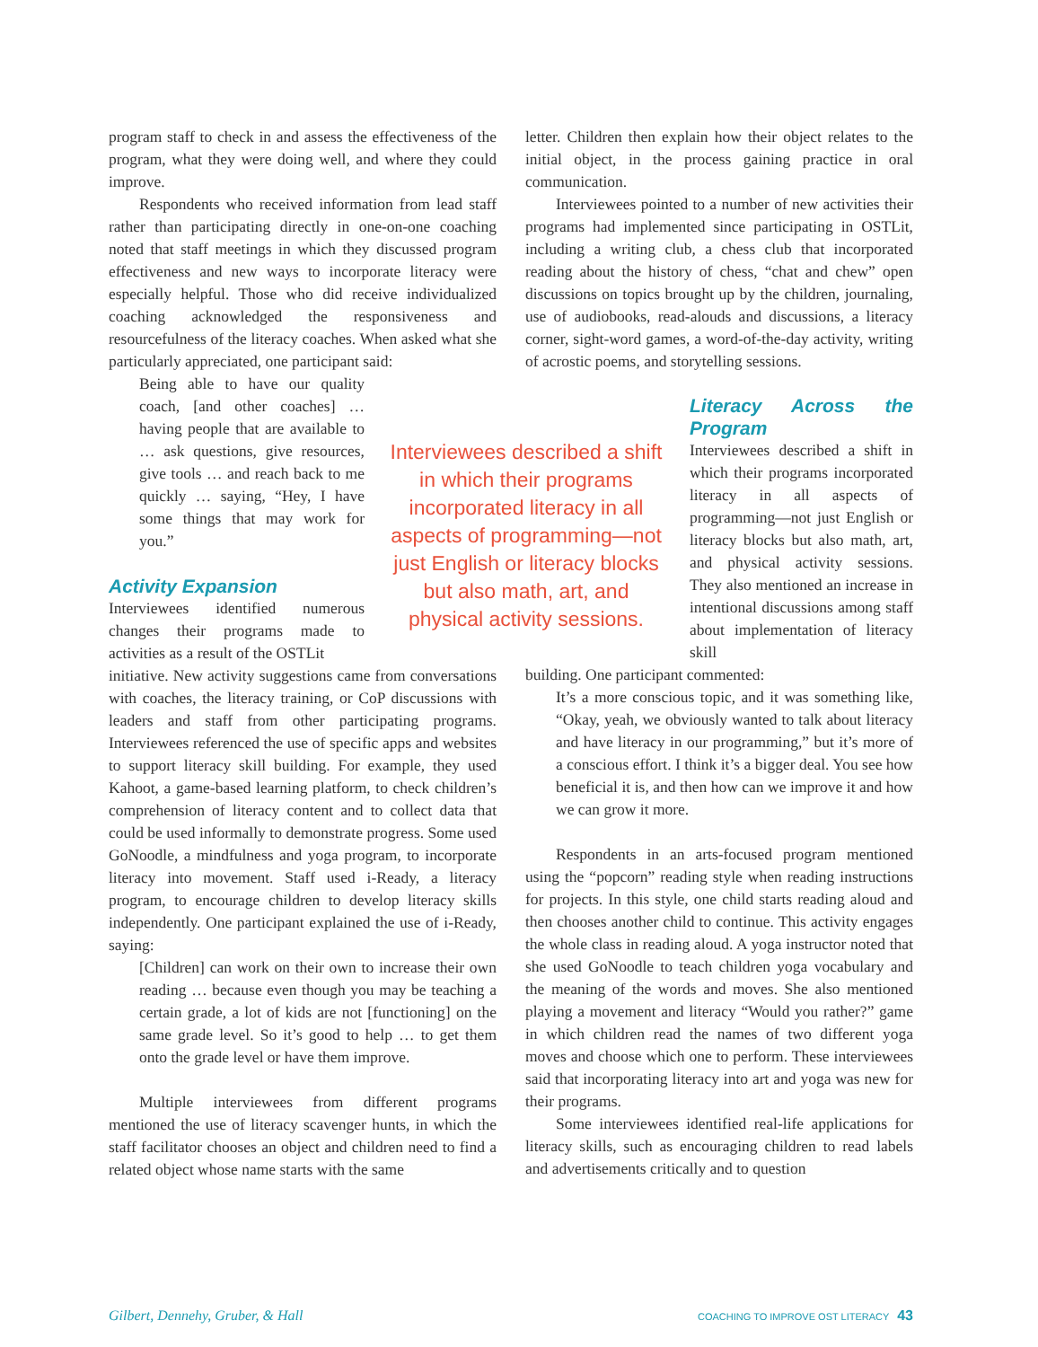program staff to check in and assess the effectiveness of the program, what they were doing well, and where they could improve.
Respondents who received information from lead staff rather than participating directly in one-on-one coaching noted that staff meetings in which they discussed program effectiveness and new ways to incorporate literacy were especially helpful. Those who did receive individualized coaching acknowledged the responsiveness and resourcefulness of the literacy coaches. When asked what she particularly appreciated, one participant said:
Being able to have our quality coach, [and other coaches] … having people that are available to … ask questions, give resources, give tools … and reach back to me quickly … saying, “Hey, I have some things that may work for you.”
Activity Expansion
Interviewees identified numerous changes their programs made to activities as a result of the OSTLit
initiative. New activity suggestions came from conversations with coaches, the literacy training, or CoP discussions with leaders and staff from other participating programs. Interviewees referenced the use of specific apps and websites to support literacy skill building. For example, they used Kahoot, a game-based learning platform, to check children’s comprehension of literacy content and to collect data that could be used informally to demonstrate progress. Some used GoNoodle, a mindfulness and yoga program, to incorporate literacy into movement. Staff used i-Ready, a literacy program, to encourage children to develop literacy skills independently. One participant explained the use of i-Ready, saying:
[Children] can work on their own to increase their own reading … because even though you may be teaching a certain grade, a lot of kids are not [functioning] on the same grade level. So it’s good to help … to get them onto the grade level or have them improve.
Multiple interviewees from different programs mentioned the use of literacy scavenger hunts, in which the staff facilitator chooses an object and children need to find a related object whose name starts with the same
Interviewees described a shift in which their programs incorporated literacy in all aspects of programming—not just English or literacy blocks but also math, art, and physical activity sessions.
letter. Children then explain how their object relates to the initial object, in the process gaining practice in oral communication.
Interviewees pointed to a number of new activities their programs had implemented since participating in OSTLit, including a writing club, a chess club that incorporated reading about the history of chess, “chat and chew” open discussions on topics brought up by the children, journaling, use of audiobooks, read-alouds and discussions, a literacy corner, sight-word games, a word-of-the-day activity, writing of acrostic poems, and storytelling sessions.
Literacy Across the Program
Interviewees described a shift in which their programs incorporated literacy in all aspects of programming—not just English or literacy blocks but also math, art, and physical activity sessions. They also mentioned an increase in intentional discussions among staff about implementation of literacy skill
building. One participant commented:
It’s a more conscious topic, and it was something like, “Okay, yeah, we obviously wanted to talk about literacy and have literacy in our programming,” but it’s more of a conscious effort. I think it’s a bigger deal. You see how beneficial it is, and then how can we improve it and how we can grow it more.
Respondents in an arts-focused program mentioned using the “popcorn” reading style when reading instructions for projects. In this style, one child starts reading aloud and then chooses another child to continue. This activity engages the whole class in reading aloud. A yoga instructor noted that she used GoNoodle to teach children yoga vocabulary and the meaning of the words and moves. She also mentioned playing a movement and literacy “Would you rather?” game in which children read the names of two different yoga moves and choose which one to perform. These interviewees said that incorporating literacy into art and yoga was new for their programs.
Some interviewees identified real-life applications for literacy skills, such as encouraging children to read labels and advertisements critically and to question
Gilbert, Dennehy, Gruber, & Hall COACHING TO IMPROVE OST LITERACY 43